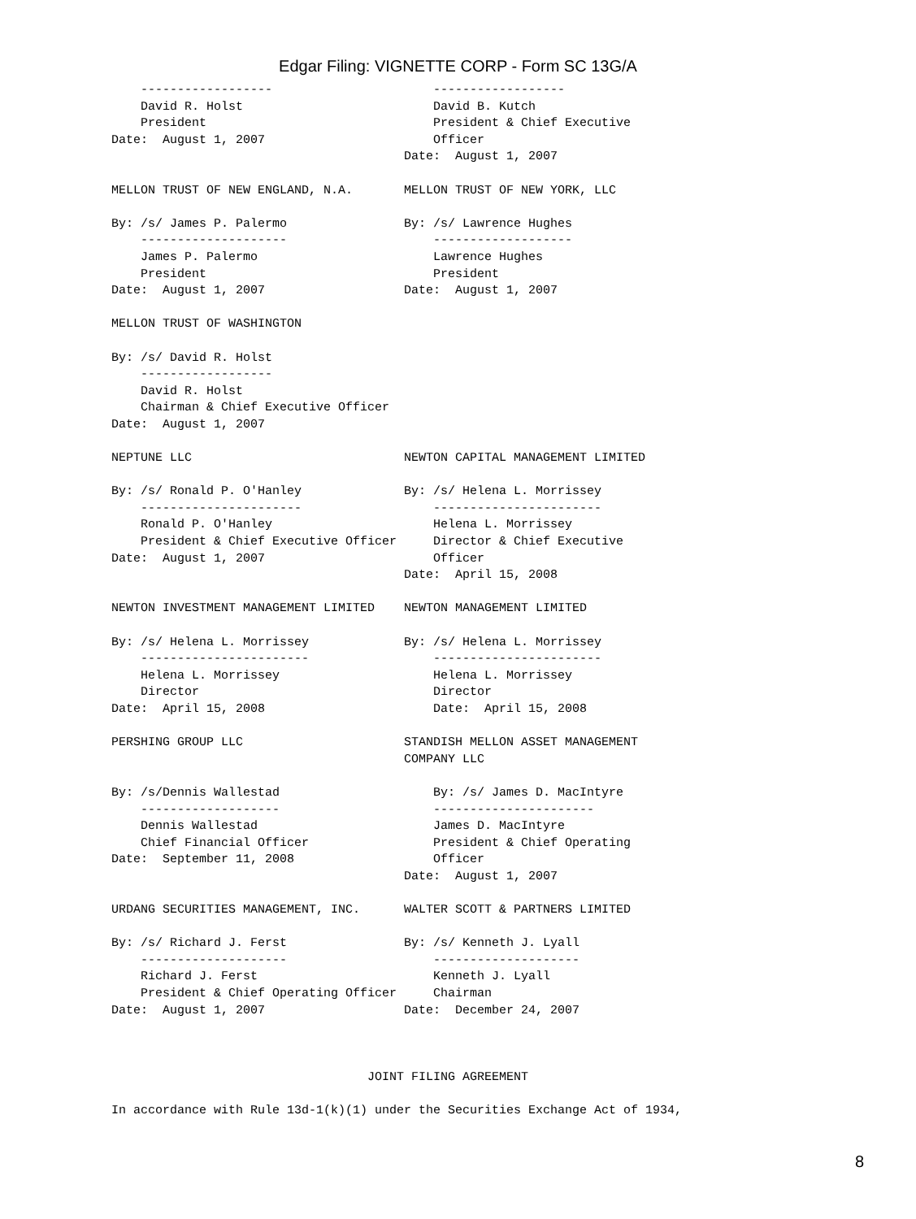Edgar Filing: VIGNETTE CORP - Form SC 13G/A
    ------------------                      ------------------
    David R. Holst                          David B. Kutch
    President                               President & Chief Executive
Date:  August 1, 2007                       Officer
                                        Date:  August 1, 2007

MELLON TRUST OF NEW ENGLAND, N.A.       MELLON TRUST OF NEW YORK, LLC

By: /s/ James P. Palermo                By: /s/ Lawrence Hughes
    --------------------                    -------------------
    James P. Palermo                        Lawrence Hughes
    President                               President
Date:  August 1, 2007                   Date:  August 1, 2007

MELLON TRUST OF WASHINGTON

By: /s/ David R. Holst
    ------------------
    David R. Holst
    Chairman & Chief Executive Officer
Date:  August 1, 2007

NEPTUNE LLC                             NEWTON CAPITAL MANAGEMENT LIMITED

By: /s/ Ronald P. O'Hanley              By: /s/ Helena L. Morrissey
    ----------------------                  -----------------------
    Ronald P. O'Hanley                      Helena L. Morrissey
    President & Chief Executive Officer     Director & Chief Executive
Date:  August 1, 2007                       Officer
                                        Date:  April 15, 2008

NEWTON INVESTMENT MANAGEMENT LIMITED    NEWTON MANAGEMENT LIMITED

By: /s/ Helena L. Morrissey             By: /s/ Helena L. Morrissey
    -----------------------                 -----------------------
    Helena L. Morrissey                     Helena L. Morrissey
    Director                                Director
Date:  April 15, 2008                       Date:  April 15, 2008

PERSHING GROUP LLC                      STANDISH MELLON ASSET MANAGEMENT
                                        COMPANY LLC

By: /s/Dennis Wallestad                     By: /s/ James D. MacIntyre
    -------------------                     ----------------------
    Dennis Wallestad                        James D. MacIntyre
    Chief Financial Officer                 President & Chief Operating
Date:  September 11, 2008                   Officer
                                        Date:  August 1, 2007

URDANG SECURITIES MANAGEMENT, INC.      WALTER SCOTT & PARTNERS LIMITED

By: /s/ Richard J. Ferst                By: /s/ Kenneth J. Lyall
    --------------------                    --------------------
    Richard J. Ferst                        Kenneth J. Lyall
    President & Chief Operating Officer     Chairman
Date:  August 1, 2007                   Date:  December 24, 2007



                                   JOINT FILING AGREEMENT

In accordance with Rule 13d-1(k)(1) under the Securities Exchange Act of 1934,
8